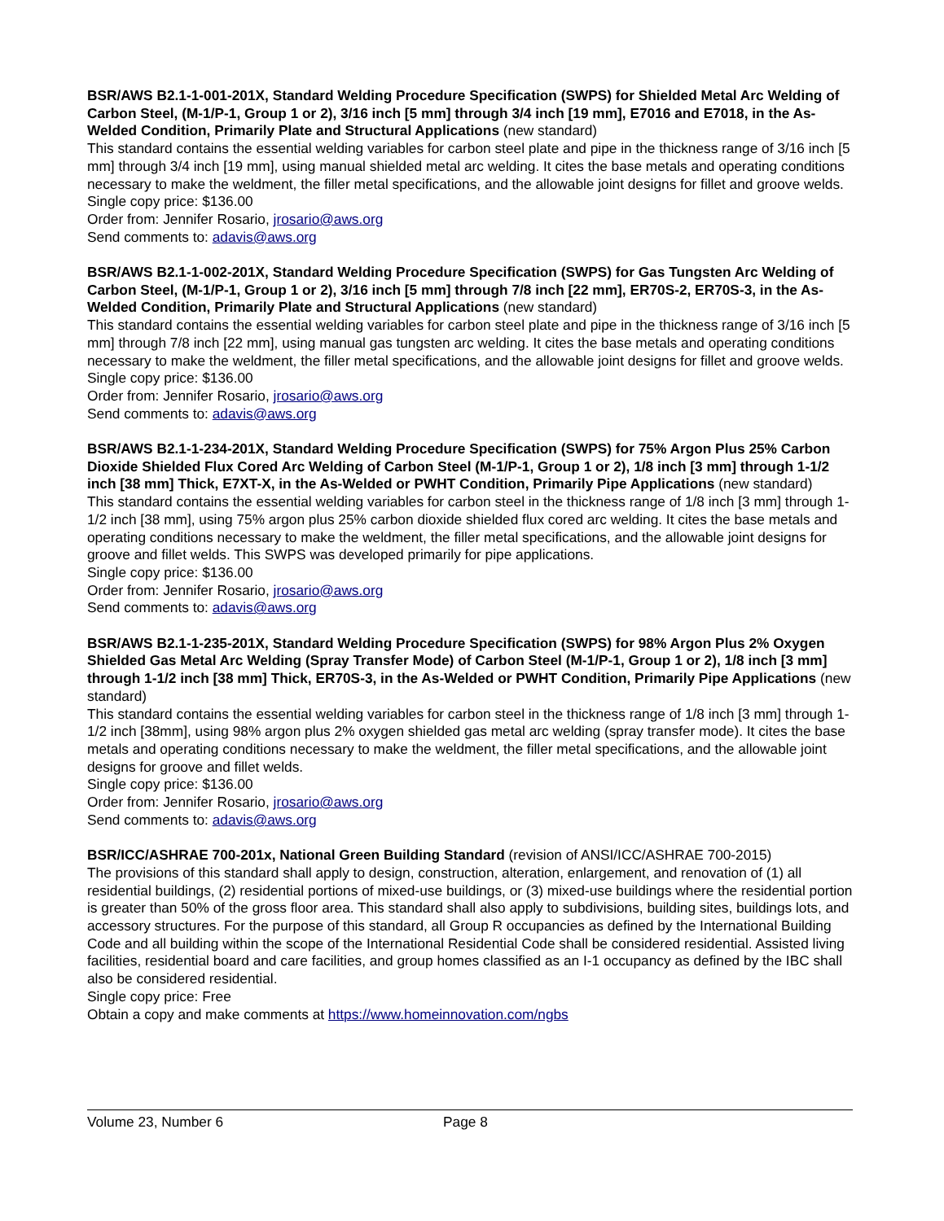BSR/AWS B2.1-1-001-201X, Standard Welding Procedure Specification (SWPS) for Shielded Metal Arc Welding of Carbon Steel, (M-1/P-1, Group 1 or 2), 3/16 inch [5 mm] through 3/4 inch [19 mm], E7016 and E7018, in the As-Welded Condition, Primarily Plate and Structural Applications (new standard)
This standard contains the essential welding variables for carbon steel plate and pipe in the thickness range of 3/16 inch [5 mm] through 3/4 inch [19 mm], using manual shielded metal arc welding. It cites the base metals and operating conditions necessary to make the weldment, the filler metal specifications, and the allowable joint designs for fillet and groove welds.
Single copy price: $136.00
Order from: Jennifer Rosario, jrosario@aws.org
Send comments to: adavis@aws.org
BSR/AWS B2.1-1-002-201X, Standard Welding Procedure Specification (SWPS) for Gas Tungsten Arc Welding of Carbon Steel, (M-1/P-1, Group 1 or 2), 3/16 inch [5 mm] through 7/8 inch [22 mm], ER70S-2, ER70S-3, in the As-Welded Condition, Primarily Plate and Structural Applications (new standard)
This standard contains the essential welding variables for carbon steel plate and pipe in the thickness range of 3/16 inch [5 mm] through 7/8 inch [22 mm], using manual gas tungsten arc welding. It cites the base metals and operating conditions necessary to make the weldment, the filler metal specifications, and the allowable joint designs for fillet and groove welds.
Single copy price: $136.00
Order from: Jennifer Rosario, jrosario@aws.org
Send comments to: adavis@aws.org
BSR/AWS B2.1-1-234-201X, Standard Welding Procedure Specification (SWPS) for 75% Argon Plus 25% Carbon Dioxide Shielded Flux Cored Arc Welding of Carbon Steel (M-1/P-1, Group 1 or 2), 1/8 inch [3 mm] through 1-1/2 inch [38 mm] Thick, E7XT-X, in the As-Welded or PWHT Condition, Primarily Pipe Applications (new standard)
This standard contains the essential welding variables for carbon steel in the thickness range of 1/8 inch [3 mm] through 1-1/2 inch [38 mm], using 75% argon plus 25% carbon dioxide shielded flux cored arc welding. It cites the base metals and operating conditions necessary to make the weldment, the filler metal specifications, and the allowable joint designs for groove and fillet welds. This SWPS was developed primarily for pipe applications.
Single copy price: $136.00
Order from: Jennifer Rosario, jrosario@aws.org
Send comments to: adavis@aws.org
BSR/AWS B2.1-1-235-201X, Standard Welding Procedure Specification (SWPS) for 98% Argon Plus 2% Oxygen Shielded Gas Metal Arc Welding (Spray Transfer Mode) of Carbon Steel (M-1/P-1, Group 1 or 2), 1/8 inch [3 mm] through 1-1/2 inch [38 mm] Thick, ER70S-3, in the As-Welded or PWHT Condition, Primarily Pipe Applications (new standard)
This standard contains the essential welding variables for carbon steel in the thickness range of 1/8 inch [3 mm] through 1-1/2 inch [38mm], using 98% argon plus 2% oxygen shielded gas metal arc welding (spray transfer mode). It cites the base metals and operating conditions necessary to make the weldment, the filler metal specifications, and the allowable joint designs for groove and fillet welds.
Single copy price: $136.00
Order from: Jennifer Rosario, jrosario@aws.org
Send comments to: adavis@aws.org
BSR/ICC/ASHRAE 700-201x, National Green Building Standard (revision of ANSI/ICC/ASHRAE 700-2015)
The provisions of this standard shall apply to design, construction, alteration, enlargement, and renovation of (1) all residential buildings, (2) residential portions of mixed-use buildings, or (3) mixed-use buildings where the residential portion is greater than 50% of the gross floor area. This standard shall also apply to subdivisions, building sites, buildings lots, and accessory structures. For the purpose of this standard, all Group R occupancies as defined by the International Building Code and all building within the scope of the International Residential Code shall be considered residential. Assisted living facilities, residential board and care facilities, and group homes classified as an I-1 occupancy as defined by the IBC shall also be considered residential.
Single copy price: Free
Obtain a copy and make comments at https://www.homeinnovation.com/ngbs
Volume 23, Number 6 Page 8